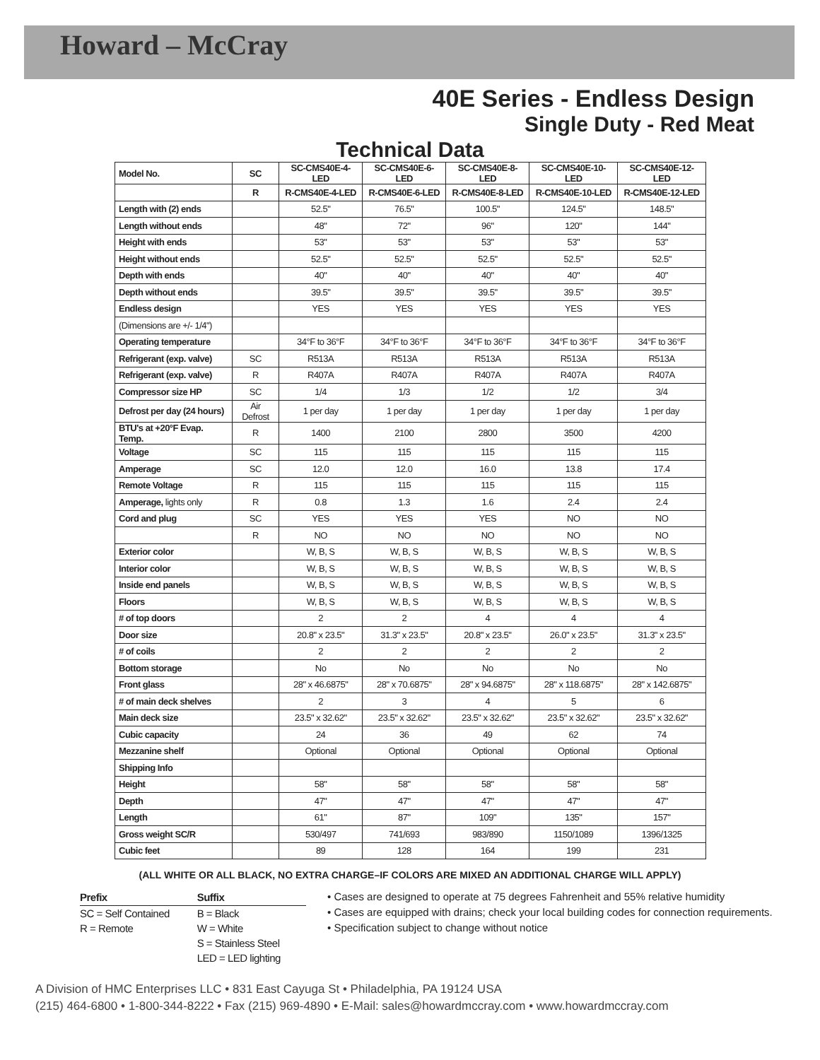Howard – McCray
40E Series - Endless Design
Single Duty - Red Meat
Technical Data
| Model No. | SC | SC-CMS40E-4-LED | SC-CMS40E-6-LED | SC-CMS40E-8-LED | SC-CMS40E-10-LED | SC-CMS40E-12-LED |
| --- | --- | --- | --- | --- | --- | --- |
| | R | R-CMS40E-4-LED | R-CMS40E-6-LED | R-CMS40E-8-LED | R-CMS40E-10-LED | R-CMS40E-12-LED |
| Length with (2) ends | | 52.5" | 76.5" | 100.5" | 124.5" | 148.5" |
| Length without ends | | 48" | 72" | 96" | 120" | 144" |
| Height with ends | | 53" | 53" | 53" | 53" | 53" |
| Height without ends | | 52.5" | 52.5" | 52.5" | 52.5" | 52.5" |
| Depth with ends | | 40" | 40" | 40" | 40" | 40" |
| Depth without ends | | 39.5" | 39.5" | 39.5" | 39.5" | 39.5" |
| Endless design | | YES | YES | YES | YES | YES |
| (Dimensions are +/- 1/4") | | | | | | |
| Operating temperature | | 34°F to 36°F | 34°F to 36°F | 34°F to 36°F | 34°F to 36°F | 34°F to 36°F |
| Refrigerant (exp. valve) | SC | R513A | R513A | R513A | R513A | R513A |
| Refrigerant (exp. valve) | R | R407A | R407A | R407A | R407A | R407A |
| Compressor size HP | SC | 1/4 | 1/3 | 1/2 | 1/2 | 3/4 |
| Defrost per day (24 hours) | Air Defrost | 1 per day | 1 per day | 1 per day | 1 per day | 1 per day |
| BTU's at +20°F Evap. Temp. | R | 1400 | 2100 | 2800 | 3500 | 4200 |
| Voltage | SC | 115 | 115 | 115 | 115 | 115 |
| Amperage | SC | 12.0 | 12.0 | 16.0 | 13.8 | 17.4 |
| Remote Voltage | R | 115 | 115 | 115 | 115 | 115 |
| Amperage, lights only | R | 0.8 | 1.3 | 1.6 | 2.4 | 2.4 |
| Cord and plug | SC | YES | YES | YES | NO | NO |
| | R | NO | NO | NO | NO | NO |
| Exterior color | | W, B, S | W, B, S | W, B, S | W, B, S | W, B, S |
| Interior color | | W, B, S | W, B, S | W, B, S | W, B, S | W, B, S |
| Inside end panels | | W, B, S | W, B, S | W, B, S | W, B, S | W, B, S |
| Floors | | W, B, S | W, B, S | W, B, S | W, B, S | W, B, S |
| # of top doors | | 2 | 2 | 4 | 4 | 4 |
| Door size | | 20.8" x 23.5" | 31.3" x 23.5" | 20.8" x 23.5" | 26.0" x 23.5" | 31.3" x 23.5" |
| # of coils | | 2 | 2 | 2 | 2 | 2 |
| Bottom storage | | No | No | No | No | No |
| Front glass | | 28" x 46.6875" | 28" x 70.6875" | 28" x 94.6875" | 28" x 118.6875" | 28" x 142.6875" |
| # of main deck shelves | | 2 | 3 | 4 | 5 | 6 |
| Main deck size | | 23.5" x 32.62" | 23.5" x 32.62" | 23.5" x 32.62" | 23.5" x 32.62" | 23.5" x 32.62" |
| Cubic capacity | | 24 | 36 | 49 | 62 | 74 |
| Mezzanine shelf | | Optional | Optional | Optional | Optional | Optional |
| Shipping Info | | | | | | |
| Height | | 58" | 58" | 58" | 58" | 58" |
| Depth | | 47" | 47" | 47" | 47" | 47" |
| Length | | 61" | 87" | 109" | 135" | 157" |
| Gross weight SC/R | | 530/497 | 741/693 | 983/890 | 1150/1089 | 1396/1325 |
| Cubic feet | | 89 | 128 | 164 | 199 | 231 |
(ALL WHITE OR ALL BLACK, NO EXTRA CHARGE–IF COLORS ARE MIXED AN ADDITIONAL CHARGE WILL APPLY)
| Prefix | Suffix |
| --- | --- |
| SC = Self Contained | B = Black |
| R = Remote | W = White |
| | S = Stainless Steel |
| | LED = LED lighting |
• Cases are designed to operate at 75 degrees Fahrenheit and 55% relative humidity
• Cases are equipped with drains; check your local building codes for connection requirements.
• Specification subject to change without notice
A Division of HMC Enterprises LLC • 831 East Cayuga St • Philadelphia, PA 19124 USA
(215) 464-6800 • 1-800-344-8222 • Fax (215) 969-4890 • E-Mail: sales@howardmccray.com • www.howardmccray.com